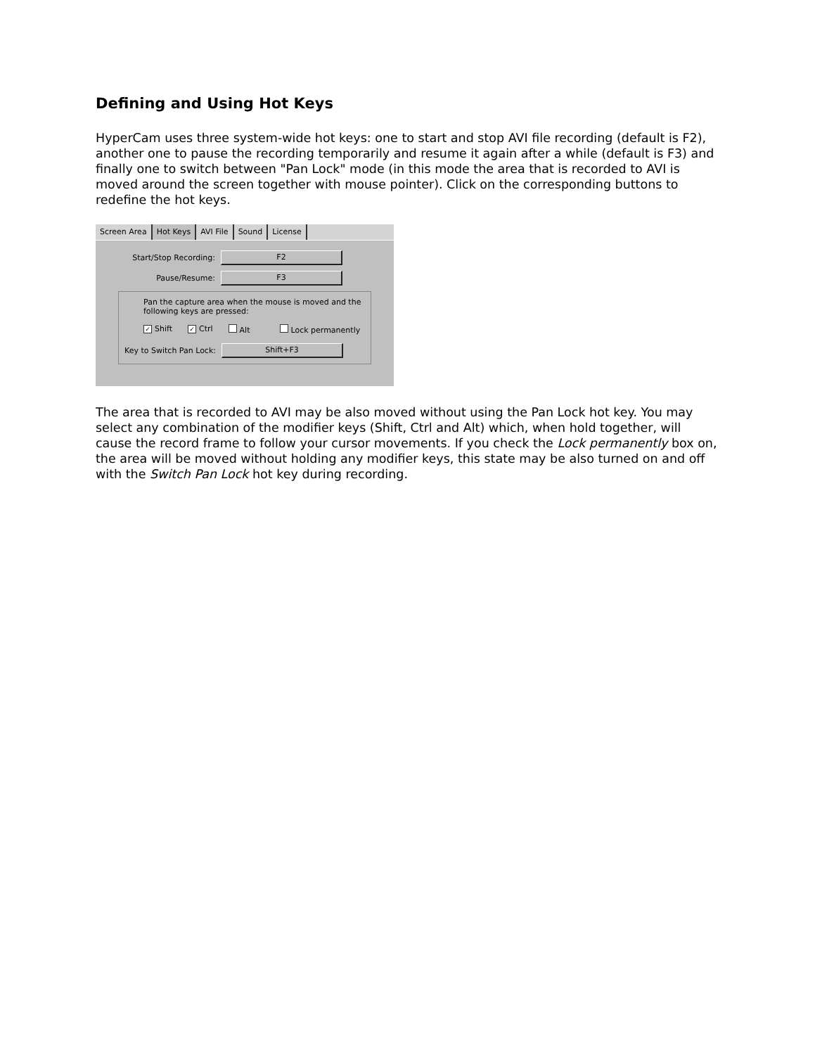Defining and Using Hot Keys
HyperCam uses three system-wide hot keys: one to start and stop AVI file recording (default is F2), another one to pause the recording temporarily and resume it again after a while (default is F3) and finally one to switch between "Pan Lock" mode (in this mode the area that is recorded to AVI is moved around the screen together with mouse pointer). Click on the corresponding buttons to redefine the hot keys.
Screen Area Hot Keys AVI File Sound License
Start/Stop Recording:
F2
Pause/Resume:
F3
Pan the capture area when the mouse is moved and the
following keys are pressed:
✓ Shift ✓ Ctrl Alt Lock permanently
Key to Switch Pan Lock:
Shift+F3
The area that is recorded to AVI may be also moved without using the Pan Lock hot key. You may select any combination of the modifier keys (Shift, Ctrl and Alt) which, when hold together, will cause the record frame to follow your cursor movements. If you check the Lock permanently box on, the area will be moved without holding any modifier keys, this state may be also turned on and off with the Switch Pan Lock hot key during recording.